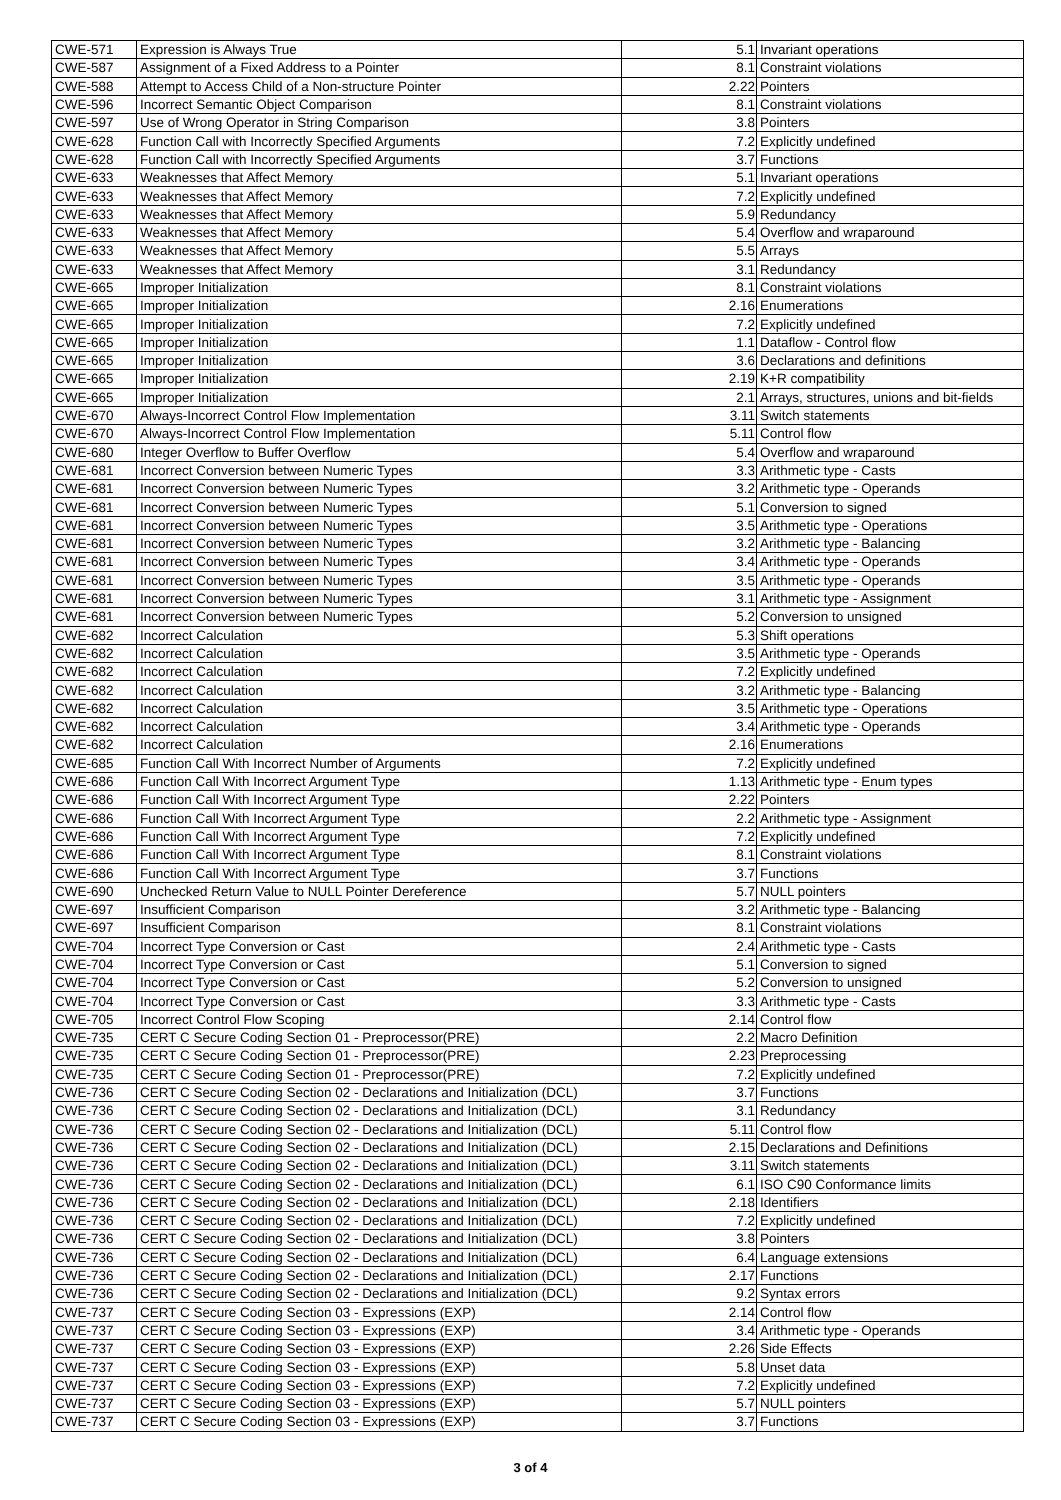| CWE-571 | Expression is Always True | 5.1 | Invariant operations |
| CWE-587 | Assignment of a Fixed Address to a Pointer | 8.1 | Constraint violations |
| CWE-588 | Attempt to Access Child of a Non-structure Pointer | 2.22 | Pointers |
| CWE-596 | Incorrect Semantic Object Comparison | 8.1 | Constraint violations |
| CWE-597 | Use of Wrong Operator in String Comparison | 3.8 | Pointers |
| CWE-628 | Function Call with Incorrectly Specified Arguments | 7.2 | Explicitly undefined |
| CWE-628 | Function Call with Incorrectly Specified Arguments | 3.7 | Functions |
| CWE-633 | Weaknesses that Affect Memory | 5.1 | Invariant operations |
| CWE-633 | Weaknesses that Affect Memory | 7.2 | Explicitly undefined |
| CWE-633 | Weaknesses that Affect Memory | 5.9 | Redundancy |
| CWE-633 | Weaknesses that Affect Memory | 5.4 | Overflow and wraparound |
| CWE-633 | Weaknesses that Affect Memory | 5.5 | Arrays |
| CWE-633 | Weaknesses that Affect Memory | 3.1 | Redundancy |
| CWE-665 | Improper Initialization | 8.1 | Constraint violations |
| CWE-665 | Improper Initialization | 2.16 | Enumerations |
| CWE-665 | Improper Initialization | 7.2 | Explicitly undefined |
| CWE-665 | Improper Initialization | 1.1 | Dataflow - Control flow |
| CWE-665 | Improper Initialization | 3.6 | Declarations and definitions |
| CWE-665 | Improper Initialization | 2.19 | K+R compatibility |
| CWE-665 | Improper Initialization | 2.1 | Arrays, structures, unions and bit-fields |
| CWE-670 | Always-Incorrect Control Flow Implementation | 3.11 | Switch statements |
| CWE-670 | Always-Incorrect Control Flow Implementation | 5.11 | Control flow |
| CWE-680 | Integer Overflow to Buffer Overflow | 5.4 | Overflow and wraparound |
| CWE-681 | Incorrect Conversion between Numeric Types | 3.3 | Arithmetic type - Casts |
| CWE-681 | Incorrect Conversion between Numeric Types | 3.2 | Arithmetic type - Operands |
| CWE-681 | Incorrect Conversion between Numeric Types | 5.1 | Conversion to signed |
| CWE-681 | Incorrect Conversion between Numeric Types | 3.5 | Arithmetic type - Operations |
| CWE-681 | Incorrect Conversion between Numeric Types | 3.2 | Arithmetic type - Balancing |
| CWE-681 | Incorrect Conversion between Numeric Types | 3.4 | Arithmetic type - Operands |
| CWE-681 | Incorrect Conversion between Numeric Types | 3.5 | Arithmetic type - Operands |
| CWE-681 | Incorrect Conversion between Numeric Types | 3.1 | Arithmetic type - Assignment |
| CWE-681 | Incorrect Conversion between Numeric Types | 5.2 | Conversion to unsigned |
| CWE-682 | Incorrect Calculation | 5.3 | Shift operations |
| CWE-682 | Incorrect Calculation | 3.5 | Arithmetic type - Operands |
| CWE-682 | Incorrect Calculation | 7.2 | Explicitly undefined |
| CWE-682 | Incorrect Calculation | 3.2 | Arithmetic type - Balancing |
| CWE-682 | Incorrect Calculation | 3.5 | Arithmetic type - Operations |
| CWE-682 | Incorrect Calculation | 3.4 | Arithmetic type - Operands |
| CWE-682 | Incorrect Calculation | 2.16 | Enumerations |
| CWE-685 | Function Call With Incorrect Number of Arguments | 7.2 | Explicitly undefined |
| CWE-686 | Function Call With Incorrect Argument Type | 1.13 | Arithmetic type - Enum types |
| CWE-686 | Function Call With Incorrect Argument Type | 2.22 | Pointers |
| CWE-686 | Function Call With Incorrect Argument Type | 2.2 | Arithmetic type - Assignment |
| CWE-686 | Function Call With Incorrect Argument Type | 7.2 | Explicitly undefined |
| CWE-686 | Function Call With Incorrect Argument Type | 8.1 | Constraint violations |
| CWE-686 | Function Call With Incorrect Argument Type | 3.7 | Functions |
| CWE-690 | Unchecked Return Value to NULL Pointer Dereference | 5.7 | NULL pointers |
| CWE-697 | Insufficient Comparison | 3.2 | Arithmetic type - Balancing |
| CWE-697 | Insufficient Comparison | 8.1 | Constraint violations |
| CWE-704 | Incorrect Type Conversion or Cast | 2.4 | Arithmetic type - Casts |
| CWE-704 | Incorrect Type Conversion or Cast | 5.1 | Conversion to signed |
| CWE-704 | Incorrect Type Conversion or Cast | 5.2 | Conversion to unsigned |
| CWE-704 | Incorrect Type Conversion or Cast | 3.3 | Arithmetic type - Casts |
| CWE-705 | Incorrect Control Flow Scoping | 2.14 | Control flow |
| CWE-735 | CERT C Secure Coding Section 01 - Preprocessor(PRE) | 2.2 | Macro Definition |
| CWE-735 | CERT C Secure Coding Section 01 - Preprocessor(PRE) | 2.23 | Preprocessing |
| CWE-735 | CERT C Secure Coding Section 01 - Preprocessor(PRE) | 7.2 | Explicitly undefined |
| CWE-736 | CERT C Secure Coding Section 02 - Declarations and Initialization (DCL) | 3.7 | Functions |
| CWE-736 | CERT C Secure Coding Section 02 - Declarations and Initialization (DCL) | 3.1 | Redundancy |
| CWE-736 | CERT C Secure Coding Section 02 - Declarations and Initialization (DCL) | 5.11 | Control flow |
| CWE-736 | CERT C Secure Coding Section 02 - Declarations and Initialization (DCL) | 2.15 | Declarations and Definitions |
| CWE-736 | CERT C Secure Coding Section 02 - Declarations and Initialization (DCL) | 3.11 | Switch statements |
| CWE-736 | CERT C Secure Coding Section 02 - Declarations and Initialization (DCL) | 6.1 | ISO C90 Conformance limits |
| CWE-736 | CERT C Secure Coding Section 02 - Declarations and Initialization (DCL) | 2.18 | Identifiers |
| CWE-736 | CERT C Secure Coding Section 02 - Declarations and Initialization (DCL) | 7.2 | Explicitly undefined |
| CWE-736 | CERT C Secure Coding Section 02 - Declarations and Initialization (DCL) | 3.8 | Pointers |
| CWE-736 | CERT C Secure Coding Section 02 - Declarations and Initialization (DCL) | 6.4 | Language extensions |
| CWE-736 | CERT C Secure Coding Section 02 - Declarations and Initialization (DCL) | 2.17 | Functions |
| CWE-736 | CERT C Secure Coding Section 02 - Declarations and Initialization (DCL) | 9.2 | Syntax errors |
| CWE-737 | CERT C Secure Coding Section 03 - Expressions (EXP) | 2.14 | Control flow |
| CWE-737 | CERT C Secure Coding Section 03 - Expressions (EXP) | 3.4 | Arithmetic type - Operands |
| CWE-737 | CERT C Secure Coding Section 03 - Expressions (EXP) | 2.26 | Side Effects |
| CWE-737 | CERT C Secure Coding Section 03 - Expressions (EXP) | 5.8 | Unset data |
| CWE-737 | CERT C Secure Coding Section 03 - Expressions (EXP) | 7.2 | Explicitly undefined |
| CWE-737 | CERT C Secure Coding Section 03 - Expressions (EXP) | 5.7 | NULL pointers |
| CWE-737 | CERT C Secure Coding Section 03 - Expressions (EXP) | 3.7 | Functions |
3 of 4